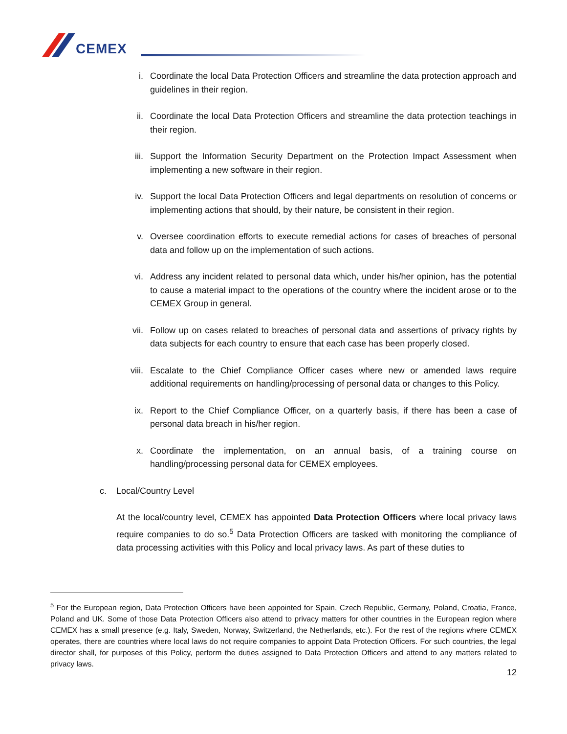CEMEX
i. Coordinate the local Data Protection Officers and streamline the data protection approach and guidelines in their region.
ii. Coordinate the local Data Protection Officers and streamline the data protection teachings in their region.
iii. Support the Information Security Department on the Protection Impact Assessment when implementing a new software in their region.
iv. Support the local Data Protection Officers and legal departments on resolution of concerns or implementing actions that should, by their nature, be consistent in their region.
v. Oversee coordination efforts to execute remedial actions for cases of breaches of personal data and follow up on the implementation of such actions.
vi. Address any incident related to personal data which, under his/her opinion, has the potential to cause a material impact to the operations of the country where the incident arose or to the CEMEX Group in general.
vii. Follow up on cases related to breaches of personal data and assertions of privacy rights by data subjects for each country to ensure that each case has been properly closed.
viii.
Escalate to the Chief Compliance Officer cases where new or amended laws require additional requirements on handling/processing of personal data or changes to this Policy.
ix. Report to the Chief Compliance Officer, on a quarterly basis, if there has been a case of personal data breach in his/her region.
x. Coordinate the implementation, on an annual basis, of a training course on handling/processing personal data for CEMEX employees.
c. Local/Country Level
At the local/country level, CEMEX has appointed Data Protection Officers where local privacy laws require companies to do so.<sup>5</sup> Data Protection Officers are tasked with monitoring the compliance of data processing activities with this Policy and local privacy laws. As part of these duties to
<sup>5</sup> For the European region, Data Protection Officers have been appointed for Spain, Czech Republic, Germany, Poland, Croatia, France, Poland and UK. Some of those Data Protection Officers also attend to privacy matters for other countries in the European region where CEMEX has a small presence (e.g. Italy, Sweden, Norway, Switzerland, the Netherlands, etc.). For the rest of the regions where CEMEX operates, there are countries where local laws do not require companies to appoint Data Protection Officers. For such countries, the legal director shall, for purposes of this Policy, perform the duties assigned to Data Protection Officers and attend to any matters related to privacy laws.
12